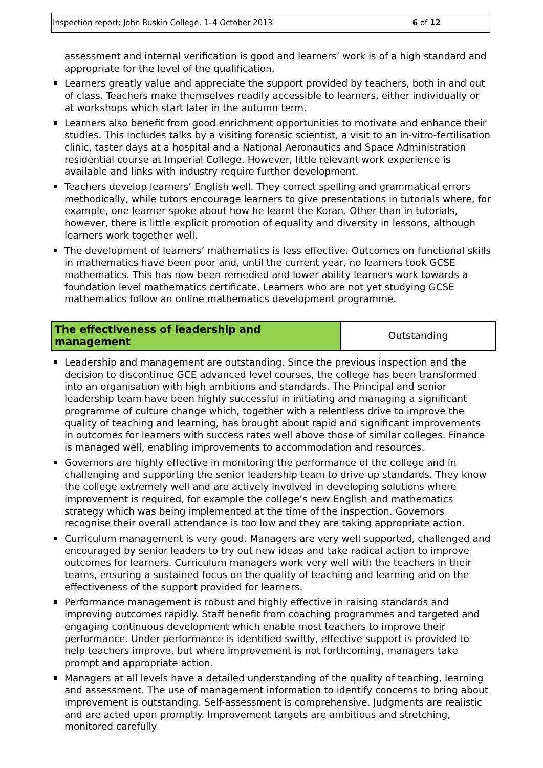Inspection report: John Ruskin College, 1–4 October 2013 6 of 12
assessment and internal verification is good and learners’ work is of a high standard and appropriate for the level of the qualification.
Learners greatly value and appreciate the support provided by teachers, both in and out of class. Teachers make themselves readily accessible to learners, either individually or at workshops which start later in the autumn term.
Learners also benefit from good enrichment opportunities to motivate and enhance their studies. This includes talks by a visiting forensic scientist, a visit to an in-vitro-fertilisation clinic, taster days at a hospital and a National Aeronautics and Space Administration residential course at Imperial College. However, little relevant work experience is available and links with industry require further development.
Teachers develop learners’ English well. They correct spelling and grammatical errors methodically, while tutors encourage learners to give presentations in tutorials where, for example, one learner spoke about how he learnt the Koran. Other than in tutorials, however, there is little explicit promotion of equality and diversity in lessons, although learners work together well.
The development of learners’ mathematics is less effective. Outcomes on functional skills in mathematics have been poor and, until the current year, no learners took GCSE mathematics. This has now been remedied and lower ability learners work towards a foundation level mathematics certificate. Learners who are not yet studying GCSE mathematics follow an online mathematics development programme.
| The effectiveness of leadership and management | Outstanding |
Leadership and management are outstanding. Since the previous inspection and the decision to discontinue GCE advanced level courses, the college has been transformed into an organisation with high ambitions and standards. The Principal and senior leadership team have been highly successful in initiating and managing a significant programme of culture change which, together with a relentless drive to improve the quality of teaching and learning, has brought about rapid and significant improvements in outcomes for learners with success rates well above those of similar colleges. Finance is managed well, enabling improvements to accommodation and resources.
Governors are highly effective in monitoring the performance of the college and in challenging and supporting the senior leadership team to drive up standards. They know the college extremely well and are actively involved in developing solutions where improvement is required, for example the college’s new English and mathematics strategy which was being implemented at the time of the inspection. Governors recognise their overall attendance is too low and they are taking appropriate action.
Curriculum management is very good. Managers are very well supported, challenged and encouraged by senior leaders to try out new ideas and take radical action to improve outcomes for learners. Curriculum managers work very well with the teachers in their teams, ensuring a sustained focus on the quality of teaching and learning and on the effectiveness of the support provided for learners.
Performance management is robust and highly effective in raising standards and improving outcomes rapidly. Staff benefit from coaching programmes and targeted and engaging continuous development which enable most teachers to improve their performance. Under performance is identified swiftly, effective support is provided to help teachers improve, but where improvement is not forthcoming, managers take prompt and appropriate action.
Managers at all levels have a detailed understanding of the quality of teaching, learning and assessment. The use of management information to identify concerns to bring about improvement is outstanding. Self-assessment is comprehensive. Judgments are realistic and are acted upon promptly. Improvement targets are ambitious and stretching, monitored carefully